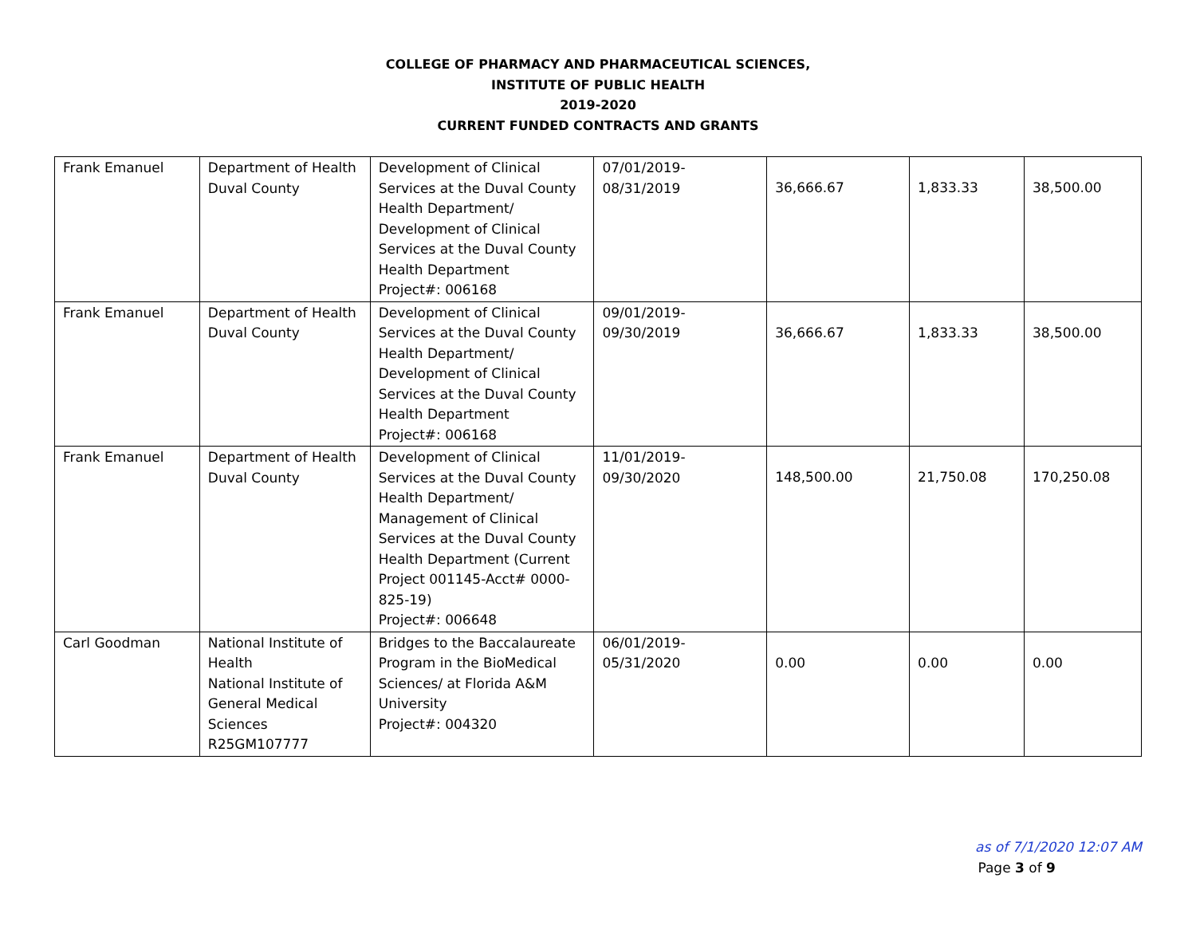COLLEGE OF PHARMACY AND PHARMACEUTICAL SCIENCES,
INSTITUTE OF PUBLIC HEALTH
2019-2020
CURRENT FUNDED CONTRACTS AND GRANTS
| Frank Emanuel | Department of Health Duval County | Development of Clinical Services at the Duval County Health Department/ Development of Clinical Services at the Duval County Health Department Project#: 006168 | 07/01/2019- 08/31/2019 | 36,666.67 | 1,833.33 | 38,500.00 |
| Frank Emanuel | Department of Health Duval County | Development of Clinical Services at the Duval County Health Department/ Development of Clinical Services at the Duval County Health Department Project#: 006168 | 09/01/2019- 09/30/2019 | 36,666.67 | 1,833.33 | 38,500.00 |
| Frank Emanuel | Department of Health Duval County | Development of Clinical Services at the Duval County Health Department/ Management of Clinical Services at the Duval County Health Department (Current Project 001145-Acct# 0000-825-19) Project#: 006648 | 11/01/2019- 09/30/2020 | 148,500.00 | 21,750.08 | 170,250.08 |
| Carl Goodman | National Institute of Health National Institute of General Medical Sciences R25GM107777 | Bridges to the Baccalaureate Program in the BioMedical Sciences/ at Florida A&M University Project#: 004320 | 06/01/2019- 05/31/2020 | 0.00 | 0.00 | 0.00 |
as of 7/1/2020 12:07 AM
Page 3 of 9